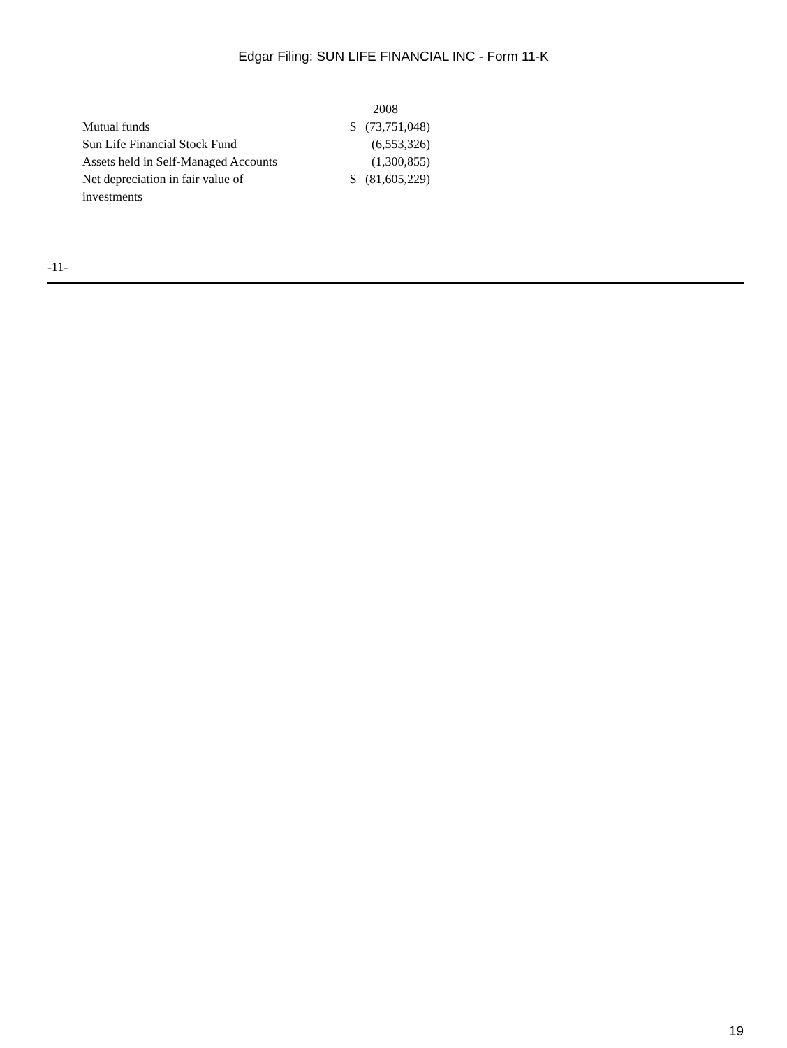Edgar Filing: SUN LIFE FINANCIAL INC - Form 11-K
| | 2008 | |
| --- | --- | --- |
| Mutual funds | $ | (73,751,048) |
| Sun Life Financial Stock Fund | | (6,553,326) |
| Assets held in Self-Managed Accounts | | (1,300,855) |
| Net depreciation in fair value of investments | $ | (81,605,229) |
-11-
19